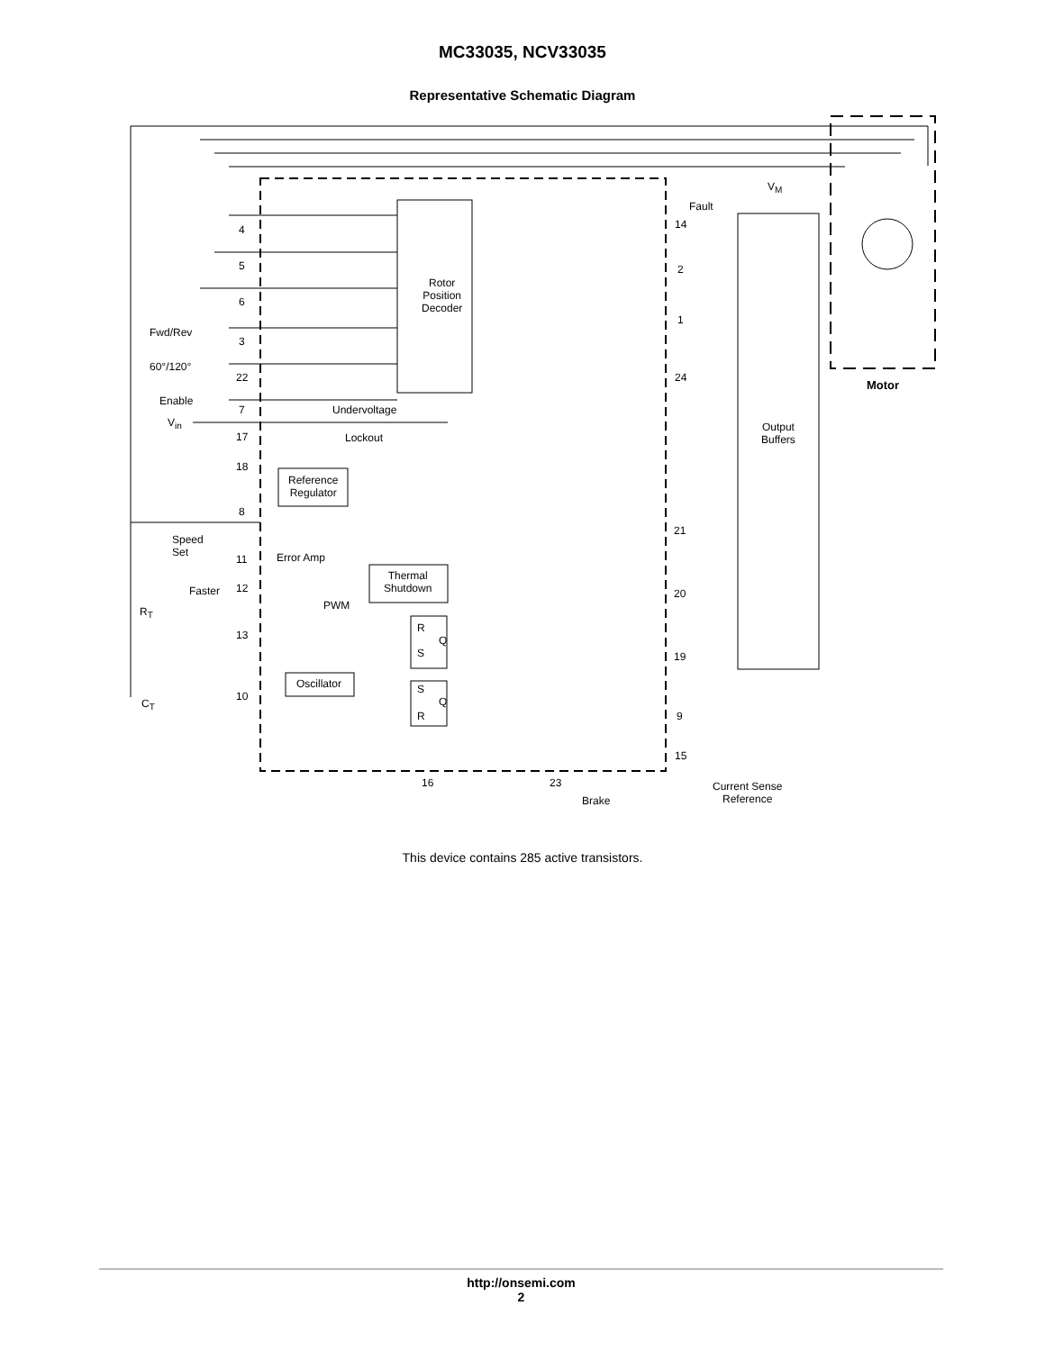MC33035, NCV33035
Representative Schematic Diagram
V<sub>M</sub>
Fault
14
2
1
24
Motor
4
5
6
Rotor
Position
Decoder
Fwd/Rev
3
60°/120°
22
Enable
7 Undervoltage
V<sub>in</sub>
17 Lockout
Output
Buffers
18
Reference
Regulator
8
Speed
Set
11 Error Amp
Thermal
Shutdown
21
Faster 12 20
PWM
R<sub>T</sub>
13
R
Q
S 19
Oscillator S
10
C<sub>T</sub> Q
R 9
15
16 23
Current Sense
Reference
Brake
This device contains 285 active transistors.
http://onsemi.com
2